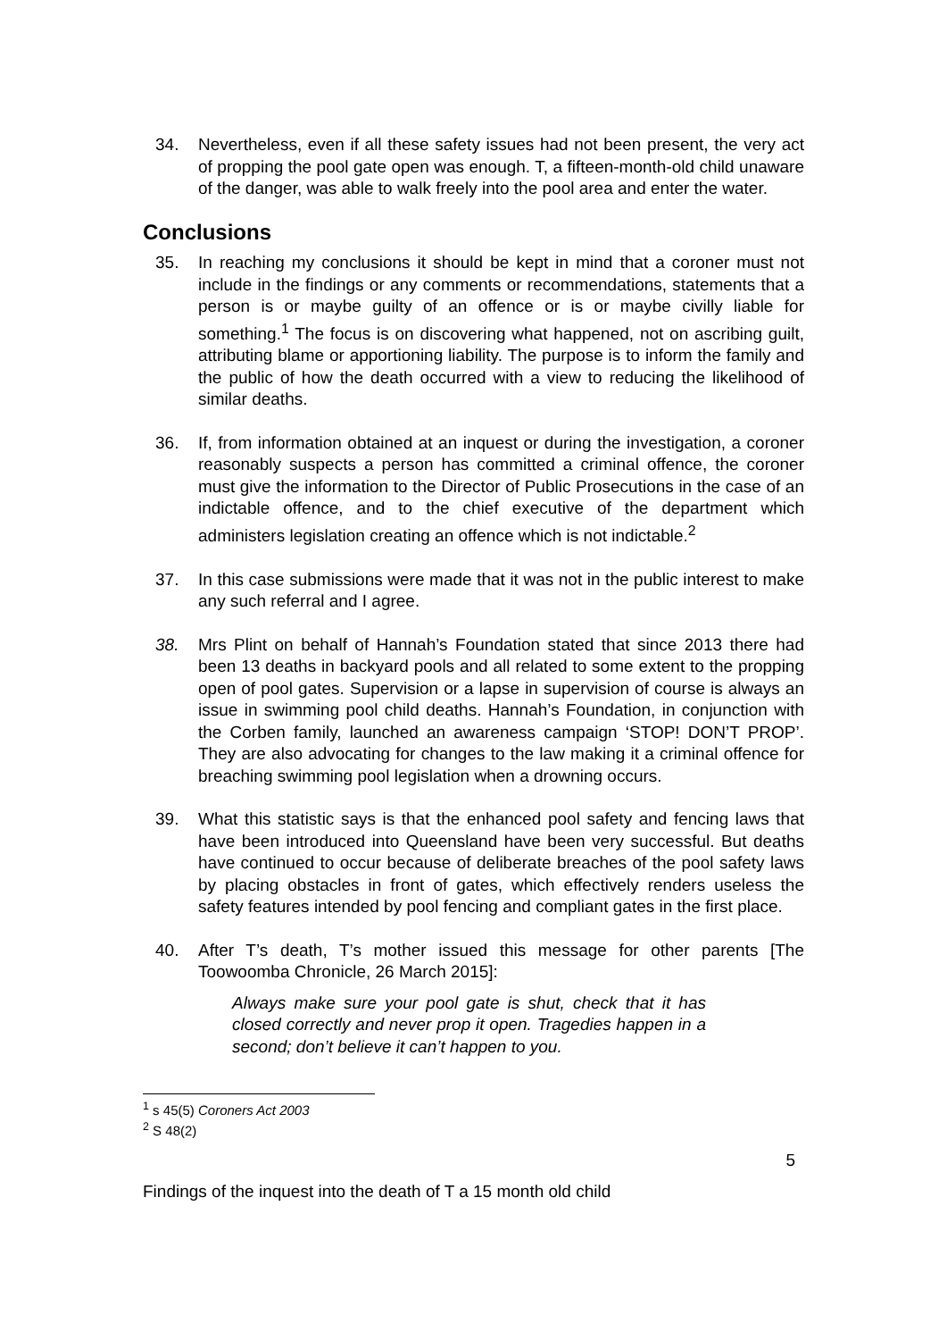34. Nevertheless, even if all these safety issues had not been present, the very act of propping the pool gate open was enough. T, a fifteen-month-old child unaware of the danger, was able to walk freely into the pool area and enter the water.
Conclusions
35. In reaching my conclusions it should be kept in mind that a coroner must not include in the findings or any comments or recommendations, statements that a person is or maybe guilty of an offence or is or maybe civilly liable for something.<sup>1</sup> The focus is on discovering what happened, not on ascribing guilt, attributing blame or apportioning liability. The purpose is to inform the family and the public of how the death occurred with a view to reducing the likelihood of similar deaths.
36. If, from information obtained at an inquest or during the investigation, a coroner reasonably suspects a person has committed a criminal offence, the coroner must give the information to the Director of Public Prosecutions in the case of an indictable offence, and to the chief executive of the department which administers legislation creating an offence which is not indictable.<sup>2</sup>
37. In this case submissions were made that it was not in the public interest to make any such referral and I agree.
38. Mrs Plint on behalf of Hannah’s Foundation stated that since 2013 there had been 13 deaths in backyard pools and all related to some extent to the propping open of pool gates. Supervision or a lapse in supervision of course is always an issue in swimming pool child deaths. Hannah’s Foundation, in conjunction with the Corben family, launched an awareness campaign ‘STOP! DON’T PROP’. They are also advocating for changes to the law making it a criminal offence for breaching swimming pool legislation when a drowning occurs.
39. What this statistic says is that the enhanced pool safety and fencing laws that have been introduced into Queensland have been very successful. But deaths have continued to occur because of deliberate breaches of the pool safety laws by placing obstacles in front of gates, which effectively renders useless the safety features intended by pool fencing and compliant gates in the first place.
40. After T’s death, T’s mother issued this message for other parents [The Toowoomba Chronicle, 26 March 2015]:
Always make sure your pool gate is shut, check that it has closed correctly and never prop it open. Tragedies happen in a second; don’t believe it can’t happen to you.
<sup>1</sup> s 45(5) Coroners Act 2003
<sup>2</sup> S 48(2)
5
Findings of the inquest into the death of T a 15 month old child